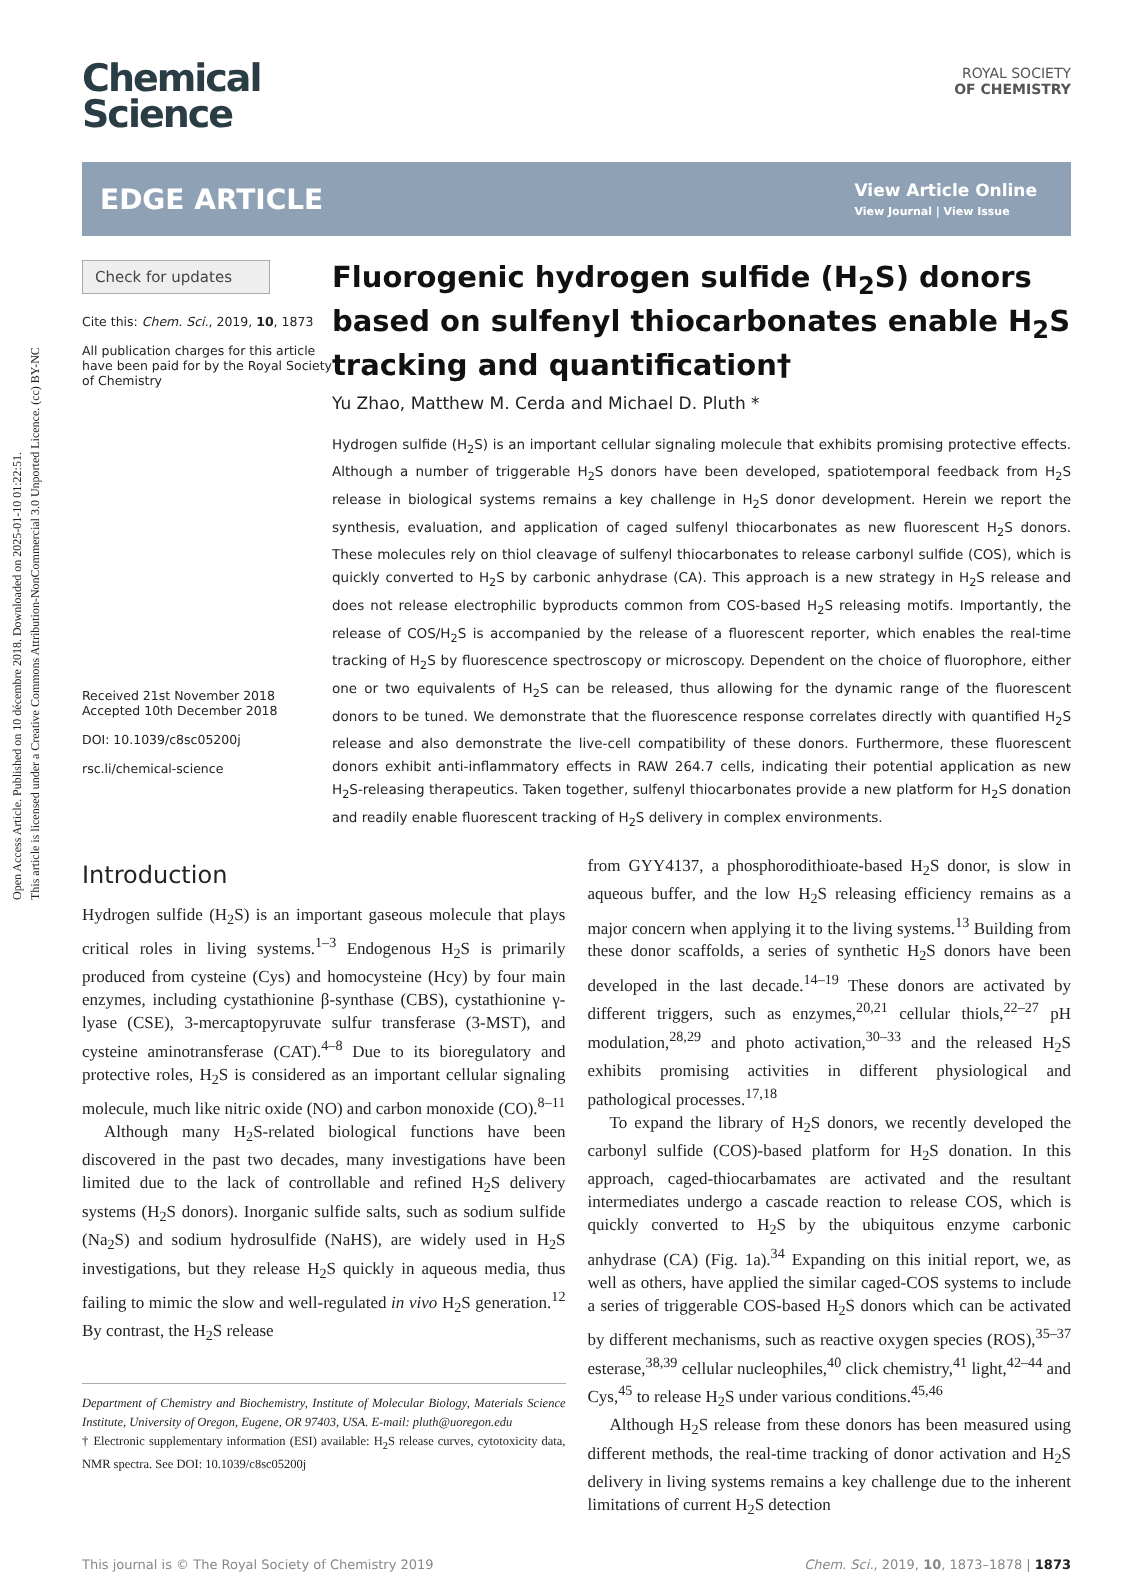Open Access Article. Published on 10 décembre 2018. Downloaded on 2025-01-10 01:22:51.
This article is licensed under a Creative Commons Attribution-NonCommercial 3.0 Unported Licence. (cc) BY-NC
Chemical
Science
ROYAL SOCIETY
OF CHEMISTRY
EDGE ARTICLE
View Article Online
View Journal | View Issue
Check for updates
Cite this: Chem. Sci., 2019, 10, 1873
All publication charges for this article have been paid for by the Royal Society of Chemistry
Received 21st November 2018
Accepted 10th December 2018
DOI: 10.1039/c8sc05200j
rsc.li/chemical-science
Fluorogenic hydrogen sulfide (H<sub>2</sub>S) donors based on sulfenyl thiocarbonates enable H<sub>2</sub>S tracking and quantification†
Yu Zhao, Matthew M. Cerda and Michael D. Pluth *
Hydrogen sulfide (H<sub>2</sub>S) is an important cellular signaling molecule that exhibits promising protective effects. Although a number of triggerable H<sub>2</sub>S donors have been developed, spatiotemporal feedback from H<sub>2</sub>S release in biological systems remains a key challenge in H<sub>2</sub>S donor development. Herein we report the synthesis, evaluation, and application of caged sulfenyl thiocarbonates as new fluorescent H<sub>2</sub>S donors. These molecules rely on thiol cleavage of sulfenyl thiocarbonates to release carbonyl sulfide (COS), which is quickly converted to H<sub>2</sub>S by carbonic anhydrase (CA). This approach is a new strategy in H<sub>2</sub>S release and does not release electrophilic byproducts common from COS-based H<sub>2</sub>S releasing motifs. Importantly, the release of COS/H<sub>2</sub>S is accompanied by the release of a fluorescent reporter, which enables the real-time tracking of H<sub>2</sub>S by fluorescence spectroscopy or microscopy. Dependent on the choice of fluorophore, either one or two equivalents of H<sub>2</sub>S can be released, thus allowing for the dynamic range of the fluorescent donors to be tuned. We demonstrate that the fluorescence response correlates directly with quantified H<sub>2</sub>S release and also demonstrate the live-cell compatibility of these donors. Furthermore, these fluorescent donors exhibit anti-inflammatory effects in RAW 264.7 cells, indicating their potential application as new H<sub>2</sub>S-releasing therapeutics. Taken together, sulfenyl thiocarbonates provide a new platform for H<sub>2</sub>S donation and readily enable fluorescent tracking of H<sub>2</sub>S delivery in complex environments.
Introduction
Hydrogen sulfide (H<sub>2</sub>S) is an important gaseous molecule that plays critical roles in living systems.<sup>1–3</sup> Endogenous H<sub>2</sub>S is primarily produced from cysteine (Cys) and homocysteine (Hcy) by four main enzymes, including cystathionine β-synthase (CBS), cystathionine γ-lyase (CSE), 3-mercaptopyruvate sulfur transferase (3-MST), and cysteine aminotransferase (CAT).<sup>4–8</sup> Due to its bioregulatory and protective roles, H<sub>2</sub>S is considered as an important cellular signaling molecule, much like nitric oxide (NO) and carbon monoxide (CO).<sup>8–11</sup>
Although many H<sub>2</sub>S-related biological functions have been discovered in the past two decades, many investigations have been limited due to the lack of controllable and refined H<sub>2</sub>S delivery systems (H<sub>2</sub>S donors). Inorganic sulfide salts, such as sodium sulfide (Na<sub>2</sub>S) and sodium hydrosulfide (NaHS), are widely used in H<sub>2</sub>S investigations, but they release H<sub>2</sub>S quickly in aqueous media, thus failing to mimic the slow and well-regulated in vivo H<sub>2</sub>S generation.<sup>12</sup> By contrast, the H<sub>2</sub>S release
Department of Chemistry and Biochemistry, Institute of Molecular Biology, Materials Science Institute, University of Oregon, Eugene, OR 97403, USA. E-mail: pluth@uoregon.edu
† Electronic supplementary information (ESI) available: H<sub>2</sub>S release curves, cytotoxicity data, NMR spectra. See DOI: 10.1039/c8sc05200j
from GYY4137, a phosphorodithioate-based H<sub>2</sub>S donor, is slow in aqueous buffer, and the low H<sub>2</sub>S releasing efficiency remains as a major concern when applying it to the living systems.<sup>13</sup> Building from these donor scaffolds, a series of synthetic H<sub>2</sub>S donors have been developed in the last decade.<sup>14–19</sup> These donors are activated by different triggers, such as enzymes,<sup>20,21</sup> cellular thiols,<sup>22–27</sup> pH modulation,<sup>28,29</sup> and photo activation,<sup>30–33</sup> and the released H<sub>2</sub>S exhibits promising activities in different physiological and pathological processes.<sup>17,18</sup>
To expand the library of H<sub>2</sub>S donors, we recently developed the carbonyl sulfide (COS)-based platform for H<sub>2</sub>S donation. In this approach, caged-thiocarbamates are activated and the resultant intermediates undergo a cascade reaction to release COS, which is quickly converted to H<sub>2</sub>S by the ubiquitous enzyme carbonic anhydrase (CA) (Fig. 1a).<sup>34</sup> Expanding on this initial report, we, as well as others, have applied the similar caged-COS systems to include a series of triggerable COS-based H<sub>2</sub>S donors which can be activated by different mechanisms, such as reactive oxygen species (ROS),<sup>35–37</sup> esterase,<sup>38,39</sup> cellular nucleophiles,<sup>40</sup> click chemistry,<sup>41</sup> light,<sup>42–44</sup> and Cys,<sup>45</sup> to release H<sub>2</sub>S under various conditions.<sup>45,46</sup>
Although H<sub>2</sub>S release from these donors has been measured using different methods, the real-time tracking of donor activation and H<sub>2</sub>S delivery in living systems remains a key challenge due to the inherent limitations of current H<sub>2</sub>S detection
This journal is © The Royal Society of Chemistry 2019 Chem. Sci., 2019, 10, 1873–1878 | 1873